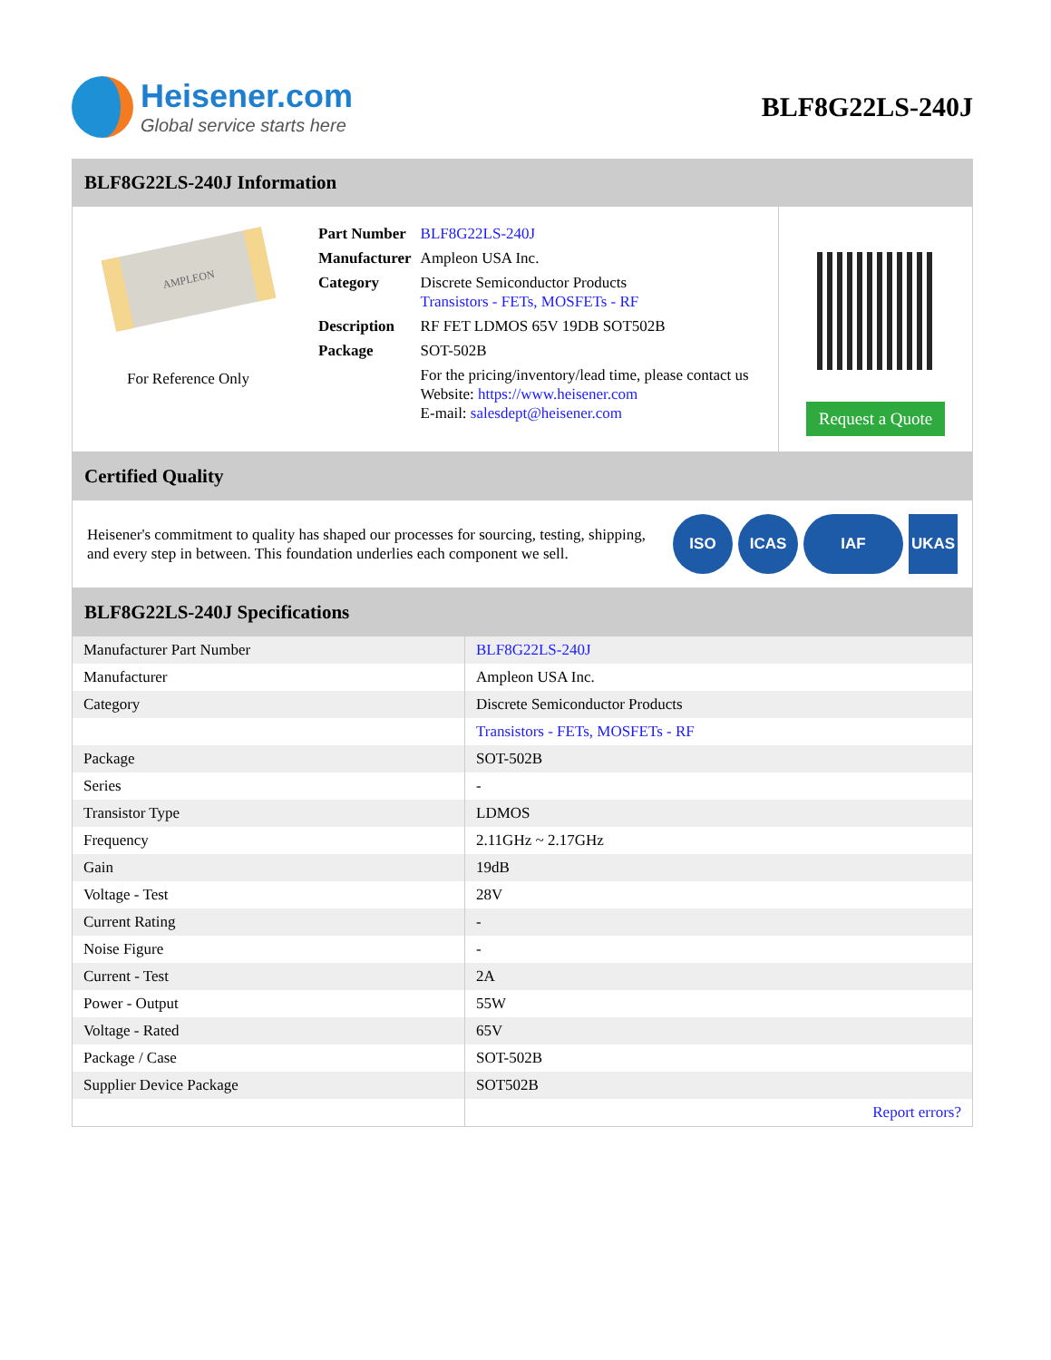Heisener.com
Global service starts here
BLF8G22LS-240J
BLF8G22LS-240J Information
AMPLEON
For Reference Only
| Part Number | BLF8G22LS-240J |
| Manufacturer | Ampleon USA Inc. |
| Category | Discrete Semiconductor Products Transistors - FETs, MOSFETs - RF |
| Description | RF FET LDMOS 65V 19DB SOT502B |
| Package | SOT-502B |
| | For the pricing/inventory/lead time, please contact us Website: https://www.heisener.com E-mail: salesdept@heisener.com |
Request a Quote
Certified Quality
Heisener's commitment to quality has shaped our processes for sourcing, testing, shipping, and every step in between. This foundation underlies each component we sell.
ISO ICAS IAF UKAS
BLF8G22LS-240J Specifications
| Manufacturer Part Number | BLF8G22LS-240J |
| Manufacturer | Ampleon USA Inc. |
| Category | Discrete Semiconductor Products |
| | Transistors - FETs, MOSFETs - RF |
| Package | SOT-502B |
| Series | - |
| Transistor Type | LDMOS |
| Frequency | 2.11GHz ~ 2.17GHz |
| Gain | 19dB |
| Voltage - Test | 28V |
| Current Rating | - |
| Noise Figure | - |
| Current - Test | 2A |
| Power - Output | 55W |
| Voltage - Rated | 65V |
| Package / Case | SOT-502B |
| Supplier Device Package | SOT502B |
| | Report errors? |